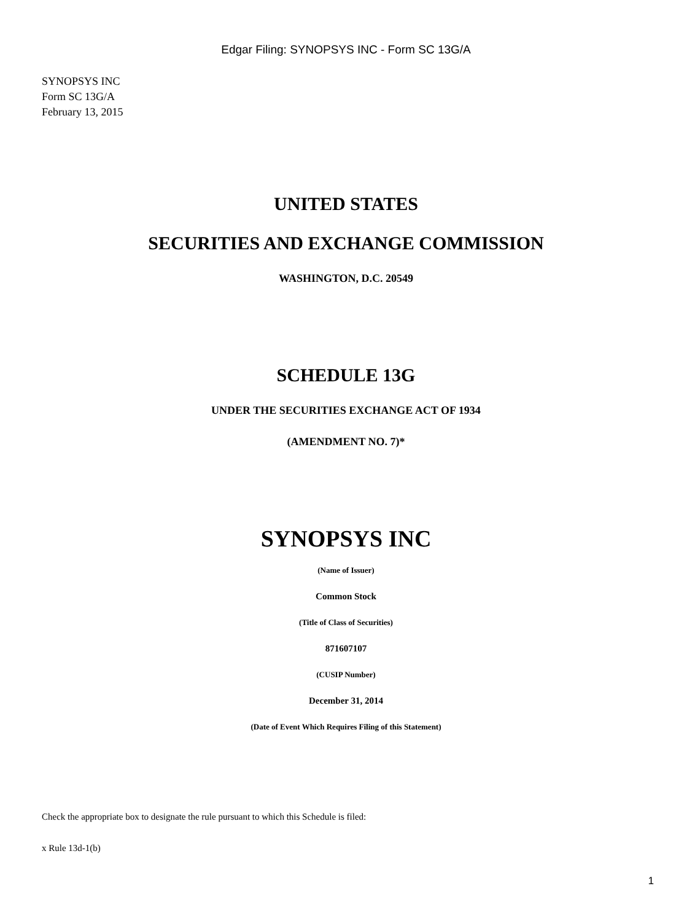Edgar Filing: SYNOPSYS INC - Form SC 13G/A
SYNOPSYS INC
Form SC 13G/A
February 13, 2015
UNITED STATES
SECURITIES AND EXCHANGE COMMISSION
WASHINGTON, D.C. 20549
SCHEDULE 13G
UNDER THE SECURITIES EXCHANGE ACT OF 1934
(AMENDMENT NO. 7)*
SYNOPSYS INC
(Name of Issuer)
Common Stock
(Title of Class of Securities)
871607107
(CUSIP Number)
December 31, 2014
(Date of Event Which Requires Filing of this Statement)
Check the appropriate box to designate the rule pursuant to which this Schedule is filed:
x Rule 13d-1(b)
1